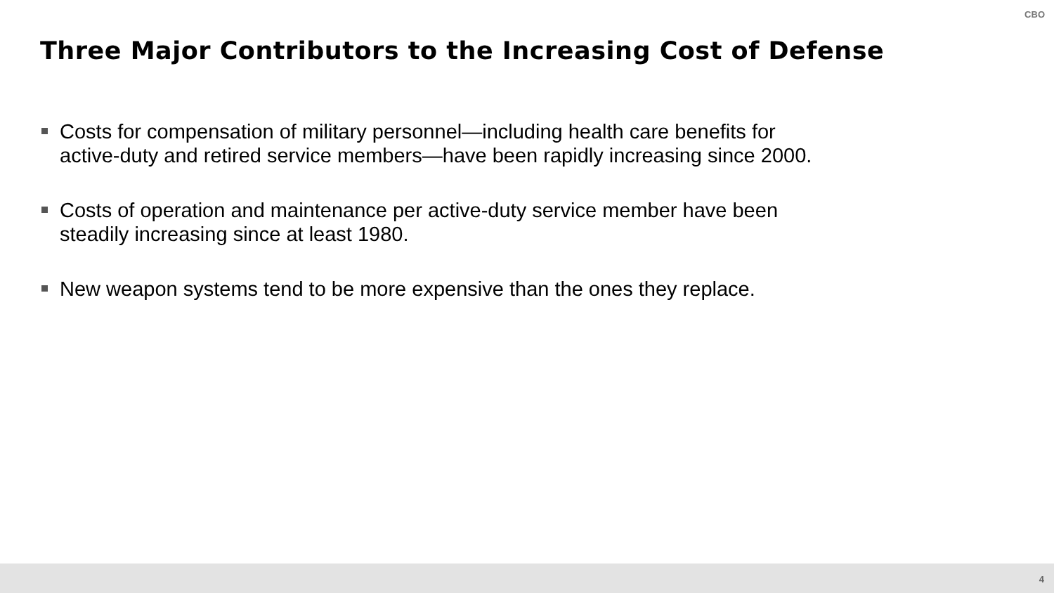CBO
Three Major Contributors to the Increasing Cost of Defense
Costs for compensation of military personnel—including health care benefits for active-duty and retired service members—have been rapidly increasing since 2000.
Costs of operation and maintenance per active-duty service member have been steadily increasing since at least 1980.
New weapon systems tend to be more expensive than the ones they replace.
4